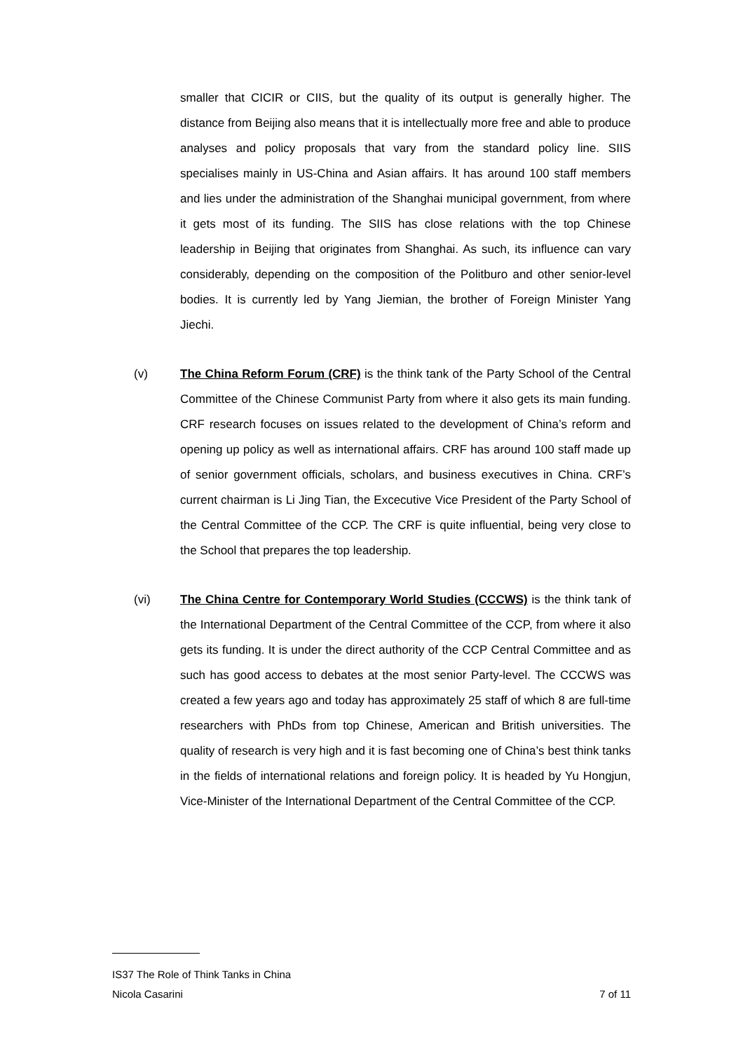smaller that CICIR or CIIS, but the quality of its output is generally higher. The distance from Beijing also means that it is intellectually more free and able to produce analyses and policy proposals that vary from the standard policy line. SIIS specialises mainly in US-China and Asian affairs. It has around 100 staff members and lies under the administration of the Shanghai municipal government, from where it gets most of its funding. The SIIS has close relations with the top Chinese leadership in Beijing that originates from Shanghai. As such, its influence can vary considerably, depending on the composition of the Politburo and other senior-level bodies. It is currently led by Yang Jiemian, the brother of Foreign Minister Yang Jiechi.
(v) The China Reform Forum (CRF) is the think tank of the Party School of the Central Committee of the Chinese Communist Party from where it also gets its main funding. CRF research focuses on issues related to the development of China’s reform and opening up policy as well as international affairs. CRF has around 100 staff made up of senior government officials, scholars, and business executives in China. CRF’s current chairman is Li Jing Tian, the Excecutive Vice President of the Party School of the Central Committee of the CCP. The CRF is quite influential, being very close to the School that prepares the top leadership.
(vi) The China Centre for Contemporary World Studies (CCCWS) is the think tank of the International Department of the Central Committee of the CCP, from where it also gets its funding. It is under the direct authority of the CCP Central Committee and as such has good access to debates at the most senior Party-level. The CCCWS was created a few years ago and today has approximately 25 staff of which 8 are full-time researchers with PhDs from top Chinese, American and British universities. The quality of research is very high and it is fast becoming one of China’s best think tanks in the fields of international relations and foreign policy. It is headed by Yu Hongjun, Vice-Minister of the International Department of the Central Committee of the CCP.
IS37 The Role of Think Tanks in China
Nicola Casarini 7 of 11